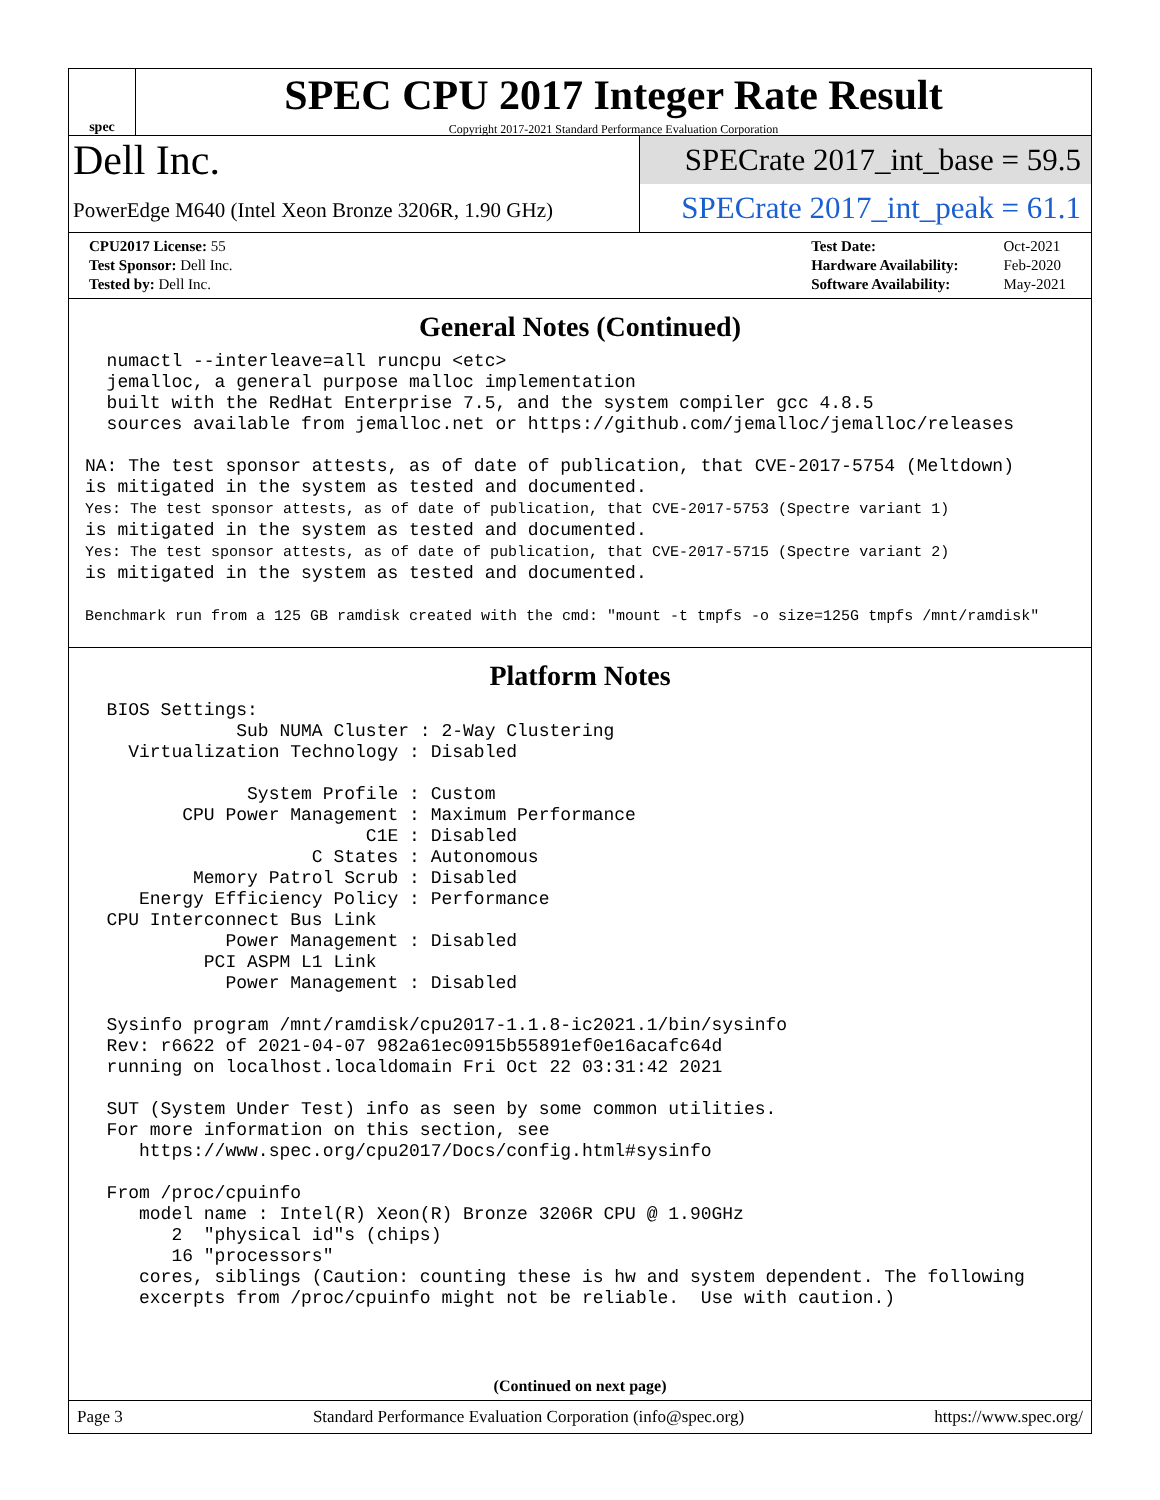spec
SPEC CPU 2017 Integer Rate Result
Copyright 2017-2021 Standard Performance Evaluation Corporation
Dell Inc.
PowerEdge M640 (Intel Xeon Bronze 3206R, 1.90 GHz)
SPECrate 2017_int_base = 59.5
SPECrate 2017_int_peak = 61.1
| CPU2017 License: 55 |
| Test Sponsor: Dell Inc. |
| Tested by: Dell Inc. |
| Test Date: | Oct-2021 |
| Hardware Availability: | Feb-2020 |
| Software Availability: | May-2021 |
General Notes (Continued)
  numactl --interleave=all runcpu <etc>
  jemalloc, a general purpose malloc implementation
  built with the RedHat Enterprise 7.5, and the system compiler gcc 4.8.5
  sources available from jemalloc.net or https://github.com/jemalloc/jemalloc/releases

NA: The test sponsor attests, as of date of publication, that CVE-2017-5754 (Meltdown)
is mitigated in the system as tested and documented.
Yes: The test sponsor attests, as of date of publication, that CVE-2017-5753 (Spectre variant 1)
is mitigated in the system as tested and documented.
Yes: The test sponsor attests, as of date of publication, that CVE-2017-5715 (Spectre variant 2)
is mitigated in the system as tested and documented.

Benchmark run from a 125 GB ramdisk created with the cmd: "mount -t tmpfs -o size=125G tmpfs /mnt/ramdisk"
Platform Notes
  BIOS Settings:
              Sub NUMA Cluster : 2-Way Clustering
    Virtualization Technology : Disabled

               System Profile : Custom
         CPU Power Management : Maximum Performance
                          C1E : Disabled
                     C States : Autonomous
          Memory Patrol Scrub : Disabled
     Energy Efficiency Policy : Performance
  CPU Interconnect Bus Link
             Power Management : Disabled
           PCI ASPM L1 Link
             Power Management : Disabled

  Sysinfo program /mnt/ramdisk/cpu2017-1.1.8-ic2021.1/bin/sysinfo
  Rev: r6622 of 2021-04-07 982a61ec0915b55891ef0e16acafc64d
  running on localhost.localdomain Fri Oct 22 03:31:42 2021

  SUT (System Under Test) info as seen by some common utilities.
  For more information on this section, see
     https://www.spec.org/cpu2017/Docs/config.html#sysinfo

  From /proc/cpuinfo
     model name : Intel(R) Xeon(R) Bronze 3206R CPU @ 1.90GHz
        2  "physical id"s (chips)
        16 "processors"
     cores, siblings (Caution: counting these is hw and system dependent. The following
     excerpts from /proc/cpuinfo might not be reliable.  Use with caution.)
(Continued on next page)
Page 3 Standard Performance Evaluation Corporation (info@spec.org) https://www.spec.org/